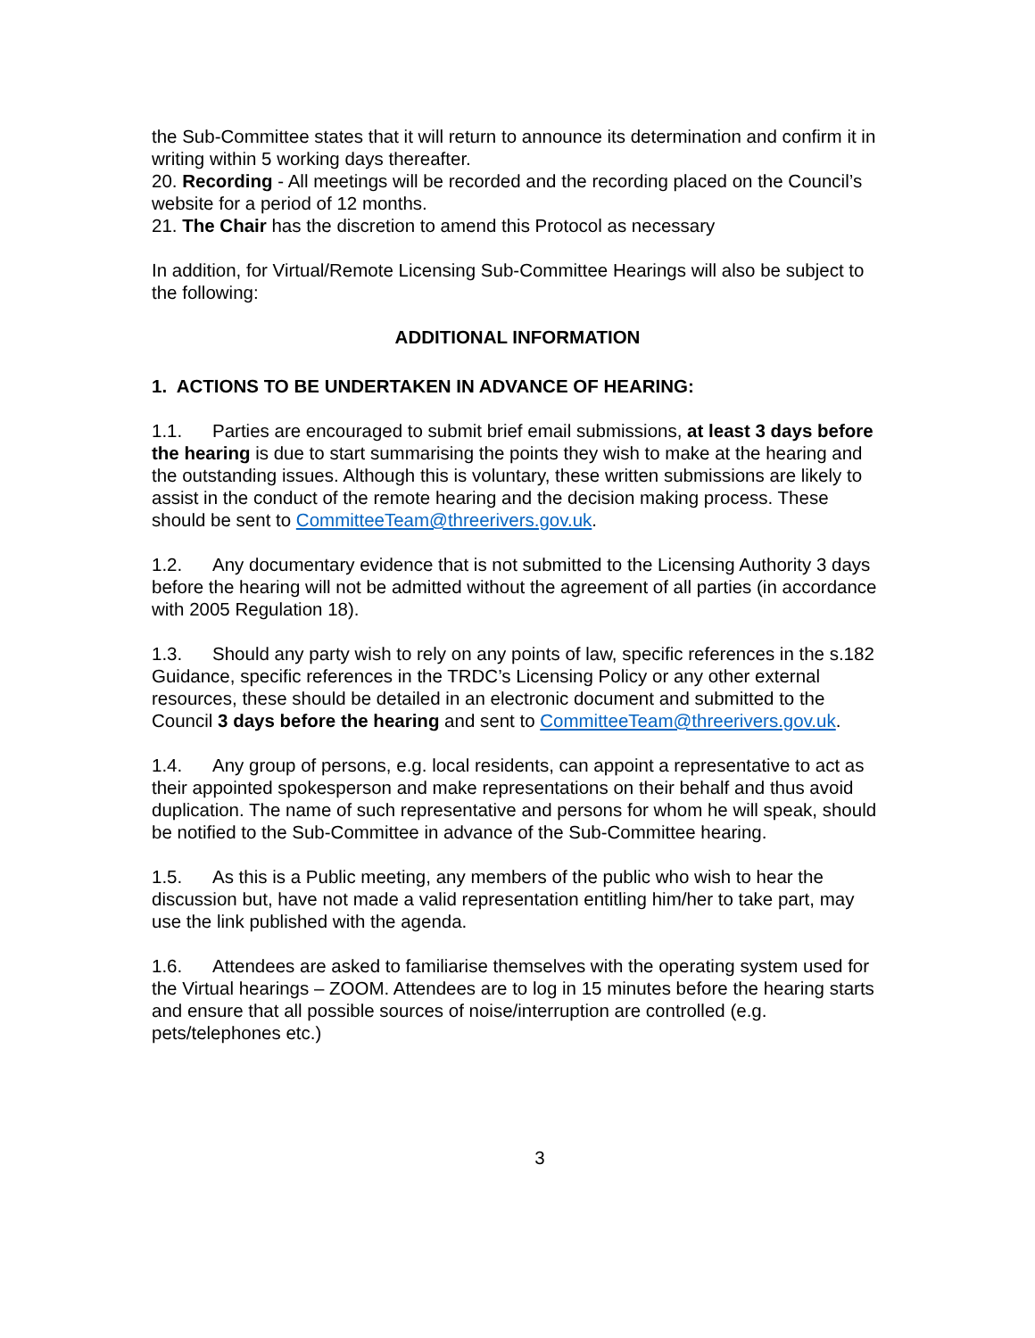the Sub-Committee states that it will return to announce its determination and confirm it in writing within 5 working days thereafter.
20. Recording - All meetings will be recorded and the recording placed on the Council’s website for a period of 12 months.
21. The Chair has the discretion to amend this Protocol as necessary
In addition, for Virtual/Remote Licensing Sub-Committee Hearings will also be subject to the following:
ADDITIONAL INFORMATION
1. ACTIONS TO BE UNDERTAKEN IN ADVANCE OF HEARING:
1.1. Parties are encouraged to submit brief email submissions, at least 3 days before the hearing is due to start summarising the points they wish to make at the hearing and the outstanding issues. Although this is voluntary, these written submissions are likely to assist in the conduct of the remote hearing and the decision making process. These should be sent to CommitteeTeam@threerivers.gov.uk.
1.2. Any documentary evidence that is not submitted to the Licensing Authority 3 days before the hearing will not be admitted without the agreement of all parties (in accordance with 2005 Regulation 18).
1.3. Should any party wish to rely on any points of law, specific references in the s.182 Guidance, specific references in the TRDC’s Licensing Policy or any other external resources, these should be detailed in an electronic document and submitted to the Council 3 days before the hearing and sent to CommitteeTeam@threerivers.gov.uk.
1.4. Any group of persons, e.g. local residents, can appoint a representative to act as their appointed spokesperson and make representations on their behalf and thus avoid duplication. The name of such representative and persons for whom he will speak, should be notified to the Sub-Committee in advance of the Sub-Committee hearing.
1.5. As this is a Public meeting, any members of the public who wish to hear the discussion but, have not made a valid representation entitling him/her to take part, may use the link published with the agenda.
1.6. Attendees are asked to familiarise themselves with the operating system used for the Virtual hearings – ZOOM. Attendees are to log in 15 minutes before the hearing starts and ensure that all possible sources of noise/interruption are controlled (e.g. pets/telephones etc.)
3